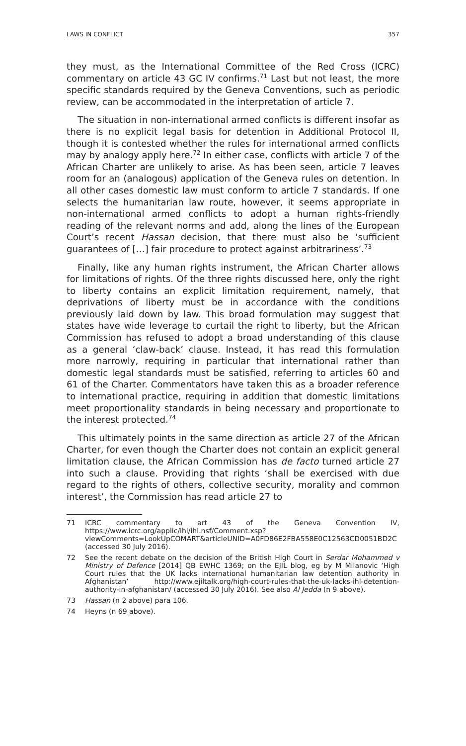LAWS IN CONFLICT 357
they must, as the International Committee of the Red Cross (ICRC) commentary on article 43 GC IV confirms.<sup>71</sup> Last but not least, the more specific standards required by the Geneva Conventions, such as periodic review, can be accommodated in the interpretation of article 7.
The situation in non-international armed conflicts is different insofar as there is no explicit legal basis for detention in Additional Protocol II, though it is contested whether the rules for international armed conflicts may by analogy apply here.<sup>72</sup> In either case, conflicts with article 7 of the African Charter are unlikely to arise. As has been seen, article 7 leaves room for an (analogous) application of the Geneva rules on detention. In all other cases domestic law must conform to article 7 standards. If one selects the humanitarian law route, however, it seems appropriate in non-international armed conflicts to adopt a human rights-friendly reading of the relevant norms and add, along the lines of the European Court’s recent Hassan decision, that there must also be ‘sufficient guarantees of […] fair procedure to protect against arbitrariness’.<sup>73</sup>
Finally, like any human rights instrument, the African Charter allows for limitations of rights. Of the three rights discussed here, only the right to liberty contains an explicit limitation requirement, namely, that deprivations of liberty must be in accordance with the conditions previously laid down by law. This broad formulation may suggest that states have wide leverage to curtail the right to liberty, but the African Commission has refused to adopt a broad understanding of this clause as a general ‘claw-back’ clause. Instead, it has read this formulation more narrowly, requiring in particular that international rather than domestic legal standards must be satisfied, referring to articles 60 and 61 of the Charter. Commentators have taken this as a broader reference to international practice, requiring in addition that domestic limitations meet proportionality standards in being necessary and proportionate to the interest protected.<sup>74</sup>
This ultimately points in the same direction as article 27 of the African Charter, for even though the Charter does not contain an explicit general limitation clause, the African Commission has de facto turned article 27 into such a clause. Providing that rights ‘shall be exercised with due regard to the rights of others, collective security, morality and common interest’, the Commission has read article 27 to
71 ICRC commentary to art 43 of the Geneva Convention IV, https://www.icrc.org/applic/ihl/ihl.nsf/Comment.xsp?viewComments=LookUpCOMART&articleUNID=A0FD86E2FBA558E0C12563CD0051BD2C (accessed 30 July 2016).
72 See the recent debate on the decision of the British High Court in Serdar Mohammed v Ministry of Defence [2014] QB EWHC 1369; on the EJIL blog, eg by M Milanovic ‘High Court rules that the UK lacks international humanitarian law detention authority in Afghanistan’ http://www.ejiltalk.org/high-court-rules-that-the-uk-lacks-ihl-detention-authority-in-afghanistan/ (accessed 30 July 2016). See also Al Jedda (n 9 above).
73 Hassan (n 2 above) para 106.
74 Heyns (n 69 above).